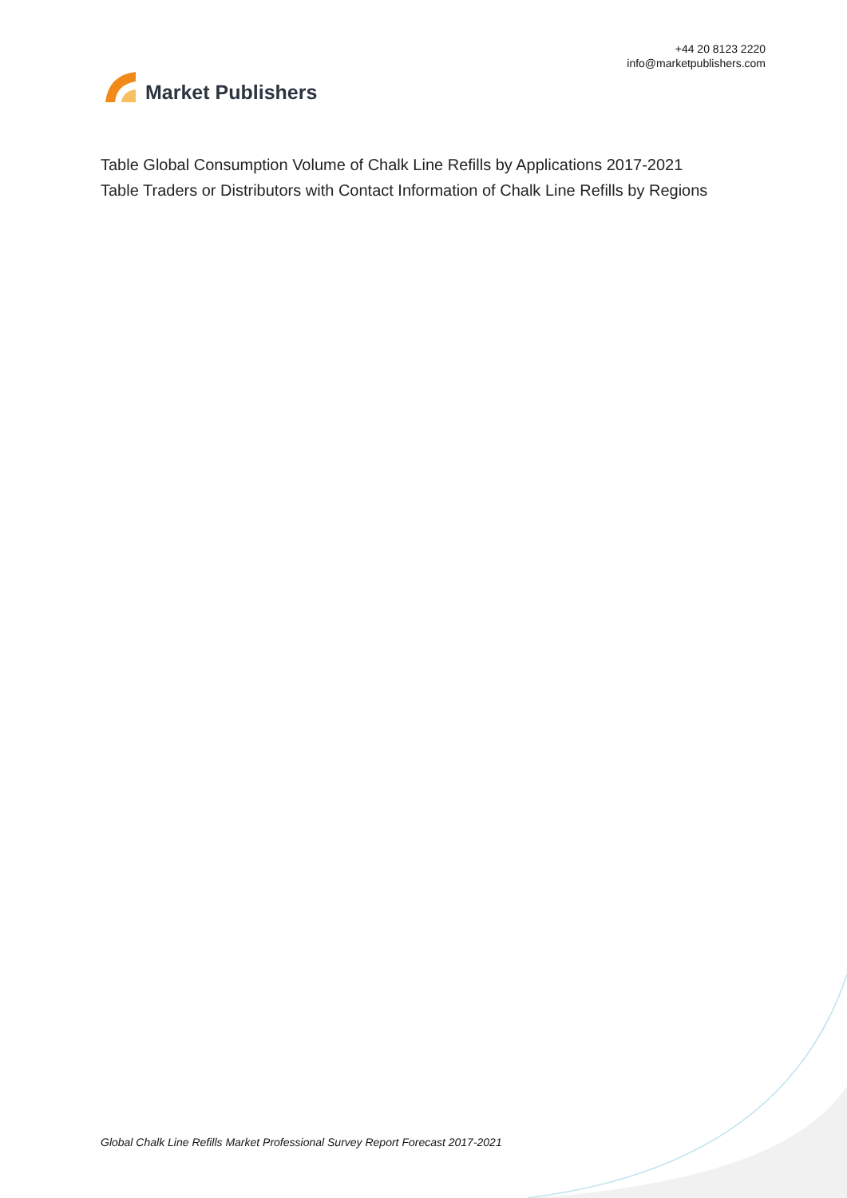Market Publishers
+44 20 8123 2220
info@marketpublishers.com
Table Global Consumption Volume of Chalk Line Refills by Applications 2017-2021
Table Traders or Distributors with Contact Information of Chalk Line Refills by Regions
Global Chalk Line Refills Market Professional Survey Report Forecast 2017-2021